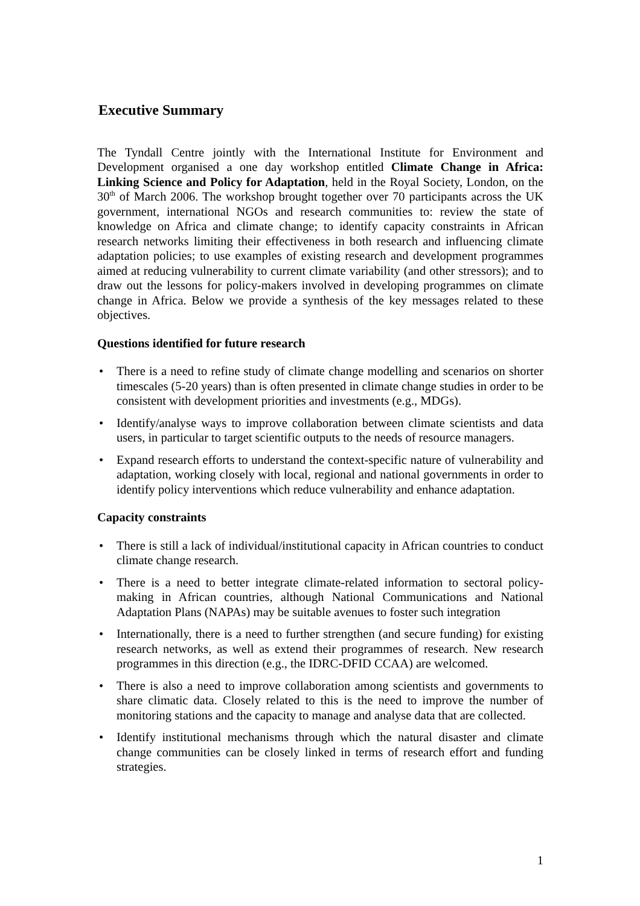Executive Summary
The Tyndall Centre jointly with the International Institute for Environment and Development organised a one day workshop entitled Climate Change in Africa: Linking Science and Policy for Adaptation, held in the Royal Society, London, on the 30<sup>th</sup> of March 2006. The workshop brought together over 70 participants across the UK government, international NGOs and research communities to: review the state of knowledge on Africa and climate change; to identify capacity constraints in African research networks limiting their effectiveness in both research and influencing climate adaptation policies; to use examples of existing research and development programmes aimed at reducing vulnerability to current climate variability (and other stressors); and to draw out the lessons for policy-makers involved in developing programmes on climate change in Africa. Below we provide a synthesis of the key messages related to these objectives.
Questions identified for future research
• There is a need to refine study of climate change modelling and scenarios on shorter timescales (5-20 years) than is often presented in climate change studies in order to be consistent with development priorities and investments (e.g., MDGs).
• Identify/analyse ways to improve collaboration between climate scientists and data users, in particular to target scientific outputs to the needs of resource managers.
• Expand research efforts to understand the context-specific nature of vulnerability and adaptation, working closely with local, regional and national governments in order to identify policy interventions which reduce vulnerability and enhance adaptation.
Capacity constraints
• There is still a lack of individual/institutional capacity in African countries to conduct climate change research.
• There is a need to better integrate climate-related information to sectoral policy-making in African countries, although National Communications and National Adaptation Plans (NAPAs) may be suitable avenues to foster such integration
• Internationally, there is a need to further strengthen (and secure funding) for existing research networks, as well as extend their programmes of research. New research programmes in this direction (e.g., the IDRC-DFID CCAA) are welcomed.
• There is also a need to improve collaboration among scientists and governments to share climatic data. Closely related to this is the need to improve the number of monitoring stations and the capacity to manage and analyse data that are collected.
• Identify institutional mechanisms through which the natural disaster and climate change communities can be closely linked in terms of research effort and funding strategies.
1